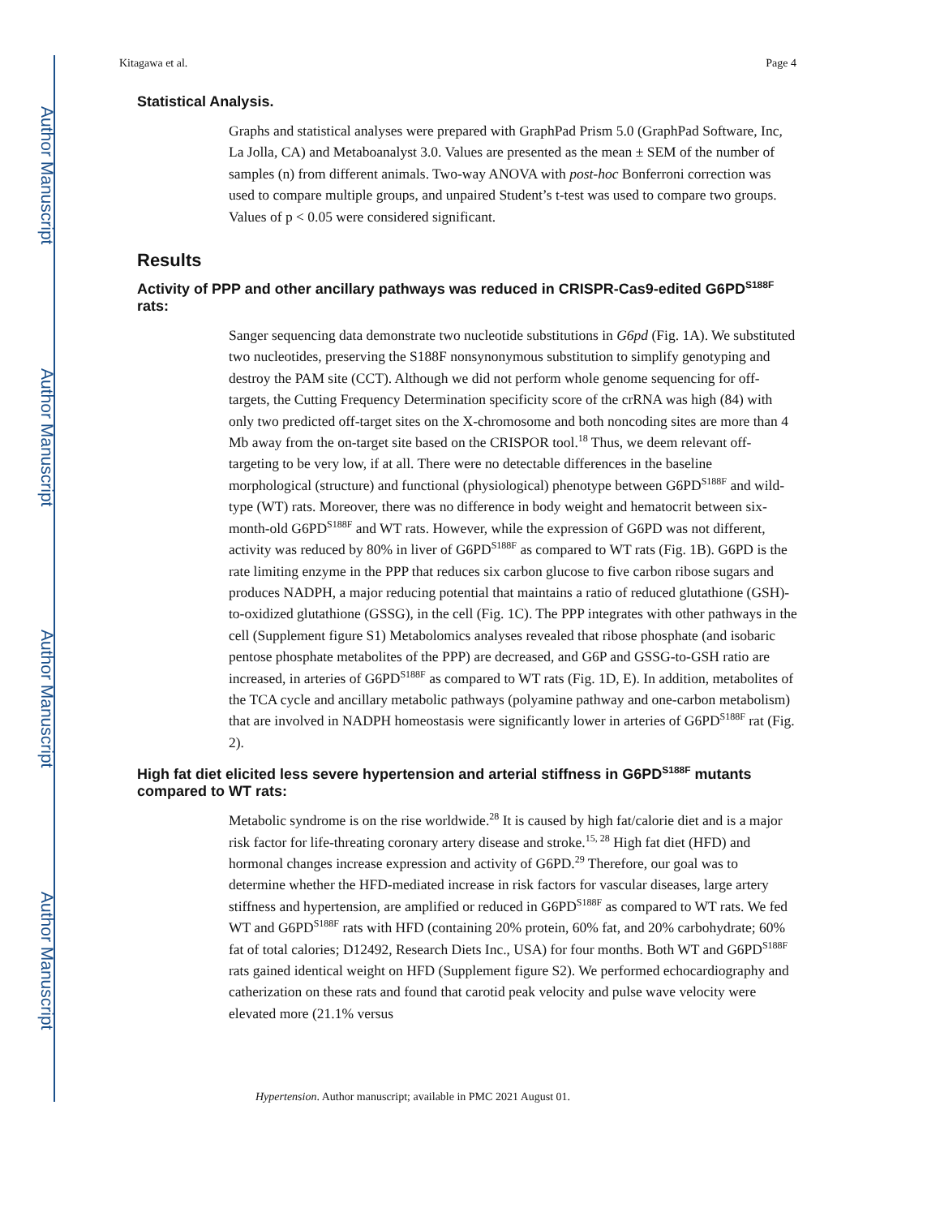Author Manuscript
Author Manuscript
Author Manuscript
Author Manuscript
Kitagawa et al. Page 4
Statistical Analysis.
Graphs and statistical analyses were prepared with GraphPad Prism 5.0 (GraphPad Software, Inc, La Jolla, CA) and Metaboanalyst 3.0. Values are presented as the mean ± SEM of the number of samples (n) from different animals. Two-way ANOVA with post-hoc Bonferroni correction was used to compare multiple groups, and unpaired Student’s t-test was used to compare two groups. Values of p < 0.05 were considered significant.
Results
Activity of PPP and other ancillary pathways was reduced in CRISPR-Cas9-edited G6PD<sup>S188F</sup> rats:
Sanger sequencing data demonstrate two nucleotide substitutions in G6pd (Fig. 1A). We substituted two nucleotides, preserving the S188F nonsynonymous substitution to simplify genotyping and destroy the PAM site (CCT). Although we did not perform whole genome sequencing for off-targets, the Cutting Frequency Determination specificity score of the crRNA was high (84) with only two predicted off-target sites on the X-chromosome and both noncoding sites are more than 4 Mb away from the on-target site based on the CRISPOR tool.<sup>18</sup> Thus, we deem relevant off-targeting to be very low, if at all. There were no detectable differences in the baseline morphological (structure) and functional (physiological) phenotype between G6PD<sup>S188F</sup> and wild-type (WT) rats. Moreover, there was no difference in body weight and hematocrit between six-month-old G6PD<sup>S188F</sup> and WT rats. However, while the expression of G6PD was not different, activity was reduced by 80% in liver of G6PD<sup>S188F</sup> as compared to WT rats (Fig. 1B). G6PD is the rate limiting enzyme in the PPP that reduces six carbon glucose to five carbon ribose sugars and produces NADPH, a major reducing potential that maintains a ratio of reduced glutathione (GSH)-to-oxidized glutathione (GSSG), in the cell (Fig. 1C). The PPP integrates with other pathways in the cell (Supplement figure S1) Metabolomics analyses revealed that ribose phosphate (and isobaric pentose phosphate metabolites of the PPP) are decreased, and G6P and GSSG-to-GSH ratio are increased, in arteries of G6PD<sup>S188F</sup> as compared to WT rats (Fig. 1D, E). In addition, metabolites of the TCA cycle and ancillary metabolic pathways (polyamine pathway and one-carbon metabolism) that are involved in NADPH homeostasis were significantly lower in arteries of G6PD<sup>S188F</sup> rat (Fig. 2).
High fat diet elicited less severe hypertension and arterial stiffness in G6PD<sup>S188F</sup> mutants compared to WT rats:
Metabolic syndrome is on the rise worldwide.<sup>28</sup> It is caused by high fat/calorie diet and is a major risk factor for life-threating coronary artery disease and stroke.<sup>15, 28</sup> High fat diet (HFD) and hormonal changes increase expression and activity of G6PD.<sup>29</sup> Therefore, our goal was to determine whether the HFD-mediated increase in risk factors for vascular diseases, large artery stiffness and hypertension, are amplified or reduced in G6PD<sup>S188F</sup> as compared to WT rats. We fed WT and G6PD<sup>S188F</sup> rats with HFD (containing 20% protein, 60% fat, and 20% carbohydrate; 60% fat of total calories; D12492, Research Diets Inc., USA) for four months. Both WT and G6PD<sup>S188F</sup> rats gained identical weight on HFD (Supplement figure S2). We performed echocardiography and catherization on these rats and found that carotid peak velocity and pulse wave velocity were elevated more (21.1% versus
Hypertension. Author manuscript; available in PMC 2021 August 01.